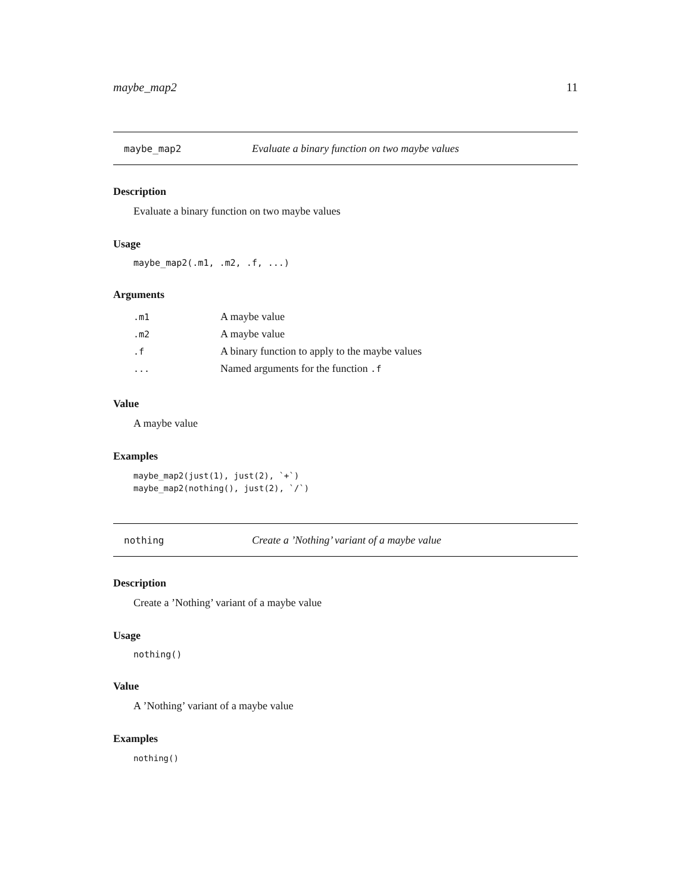maybe_map2 11
maybe_map2 Evaluate a binary function on two maybe values
Description
Evaluate a binary function on two maybe values
Usage
maybe_map2(.m1, .m2, .f, ...)
Arguments
| .m1 | A maybe value |
| .m2 | A maybe value |
| .f | A binary function to apply to the maybe values |
| ... | Named arguments for the function .f |
Value
A maybe value
Examples
maybe_map2(just(1), just(2), `+`)
maybe_map2(nothing(), just(2), `/`)
nothing Create a ’Nothing’ variant of a maybe value
Description
Create a ’Nothing’ variant of a maybe value
Usage
nothing()
Value
A ’Nothing’ variant of a maybe value
Examples
nothing()